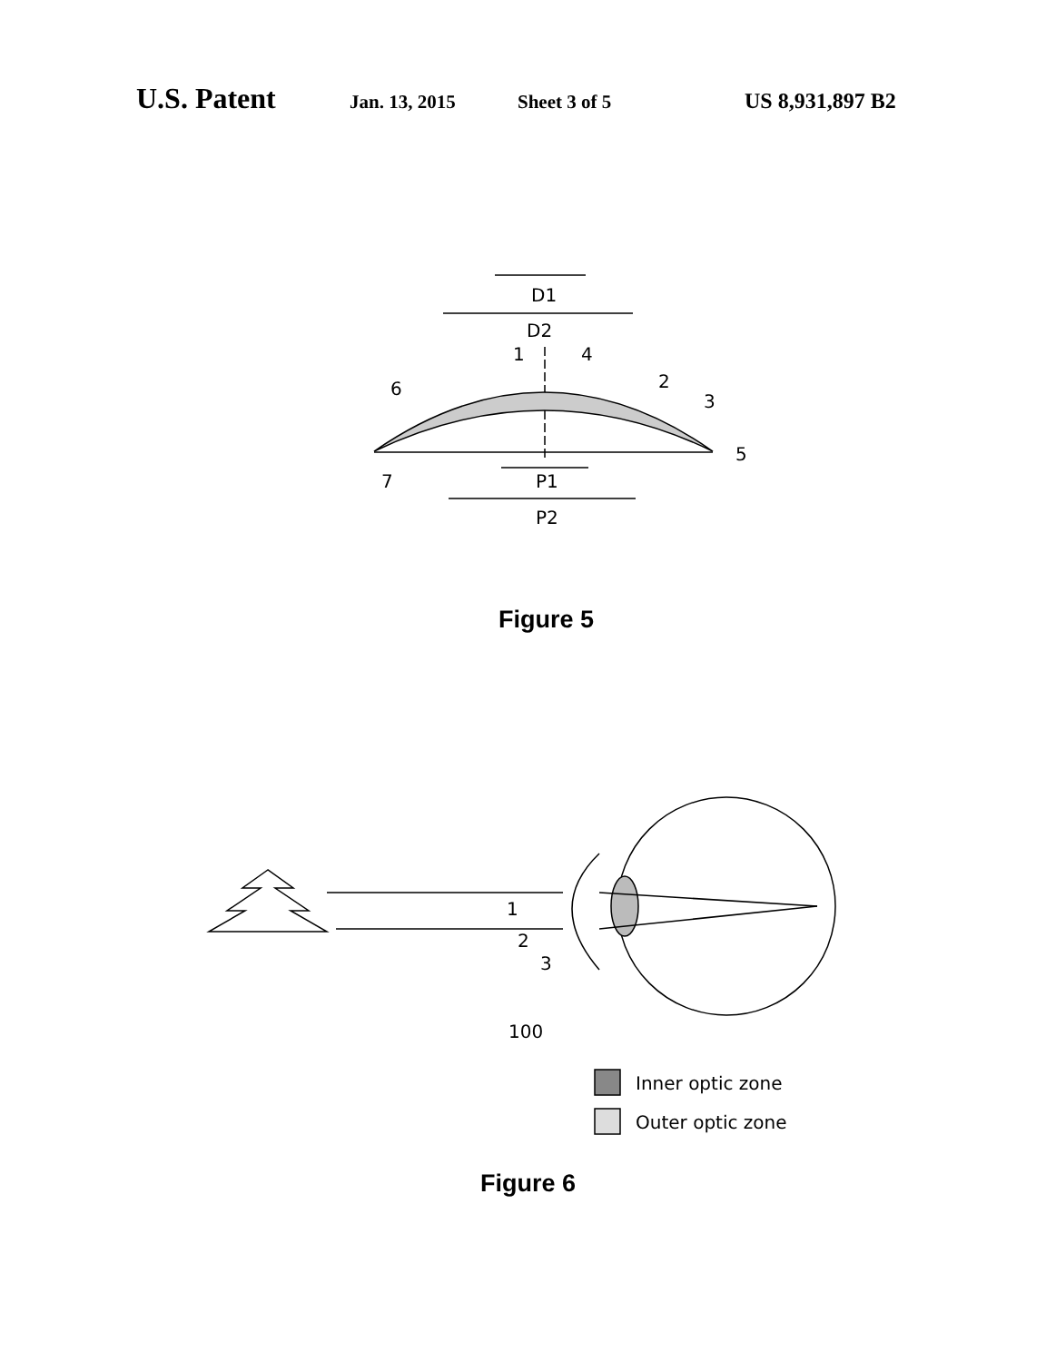U.S. Patent Jan. 13, 2015 Sheet 3 of 5 US 8,931,897 B2
D1
D2
1
4
2
3
5
6
7
P1
P2
Figure 5
1
2
3
100
Inner optic zone
Outer optic zone
Figure 6